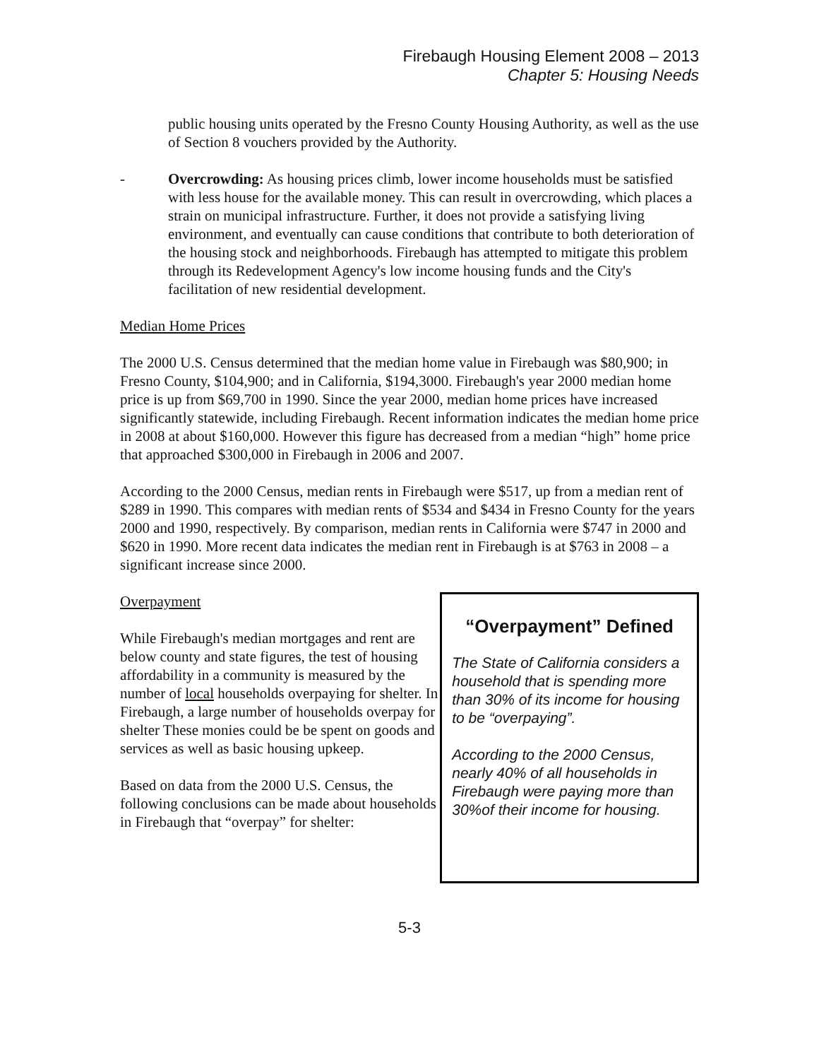Firebaugh Housing Element 2008 – 2013
Chapter 5: Housing Needs
public housing units operated by the Fresno County Housing Authority, as well as the use of Section 8 vouchers provided by the Authority.
- Overcrowding: As housing prices climb, lower income households must be satisfied with less house for the available money. This can result in overcrowding, which places a strain on municipal infrastructure. Further, it does not provide a satisfying living environment, and eventually can cause conditions that contribute to both deterioration of the housing stock and neighborhoods. Firebaugh has attempted to mitigate this problem through its Redevelopment Agency's low income housing funds and the City's facilitation of new residential development.
Median Home Prices
The 2000 U.S. Census determined that the median home value in Firebaugh was $80,900; in Fresno County, $104,900; and in California, $194,3000. Firebaugh's year 2000 median home price is up from $69,700 in 1990. Since the year 2000, median home prices have increased significantly statewide, including Firebaugh. Recent information indicates the median home price in 2008 at about $160,000. However this figure has decreased from a median “high” home price that approached $300,000 in Firebaugh in 2006 and 2007.
According to the 2000 Census, median rents in Firebaugh were $517, up from a median rent of $289 in 1990. This compares with median rents of $534 and $434 in Fresno County for the years 2000 and 1990, respectively. By comparison, median rents in California were $747 in 2000 and $620 in 1990. More recent data indicates the median rent in Firebaugh is at $763 in 2008 – a significant increase since 2000.
Overpayment
While Firebaugh's median mortgages and rent are below county and state figures, the test of housing affordability in a community is measured by the number of local households overpaying for shelter. In Firebaugh, a large number of households overpay for shelter These monies could be be spent on goods and services as well as basic housing upkeep.
Based on data from the 2000 U.S. Census, the following conclusions can be made about households in Firebaugh that “overpay” for shelter:
“Overpayment” Defined
The State of California considers a household that is spending more than 30% of its income for housing to be “overpaying”.
According to the 2000 Census, nearly 40% of all households in Firebaugh were paying more than 30%of their income for housing.
5-3